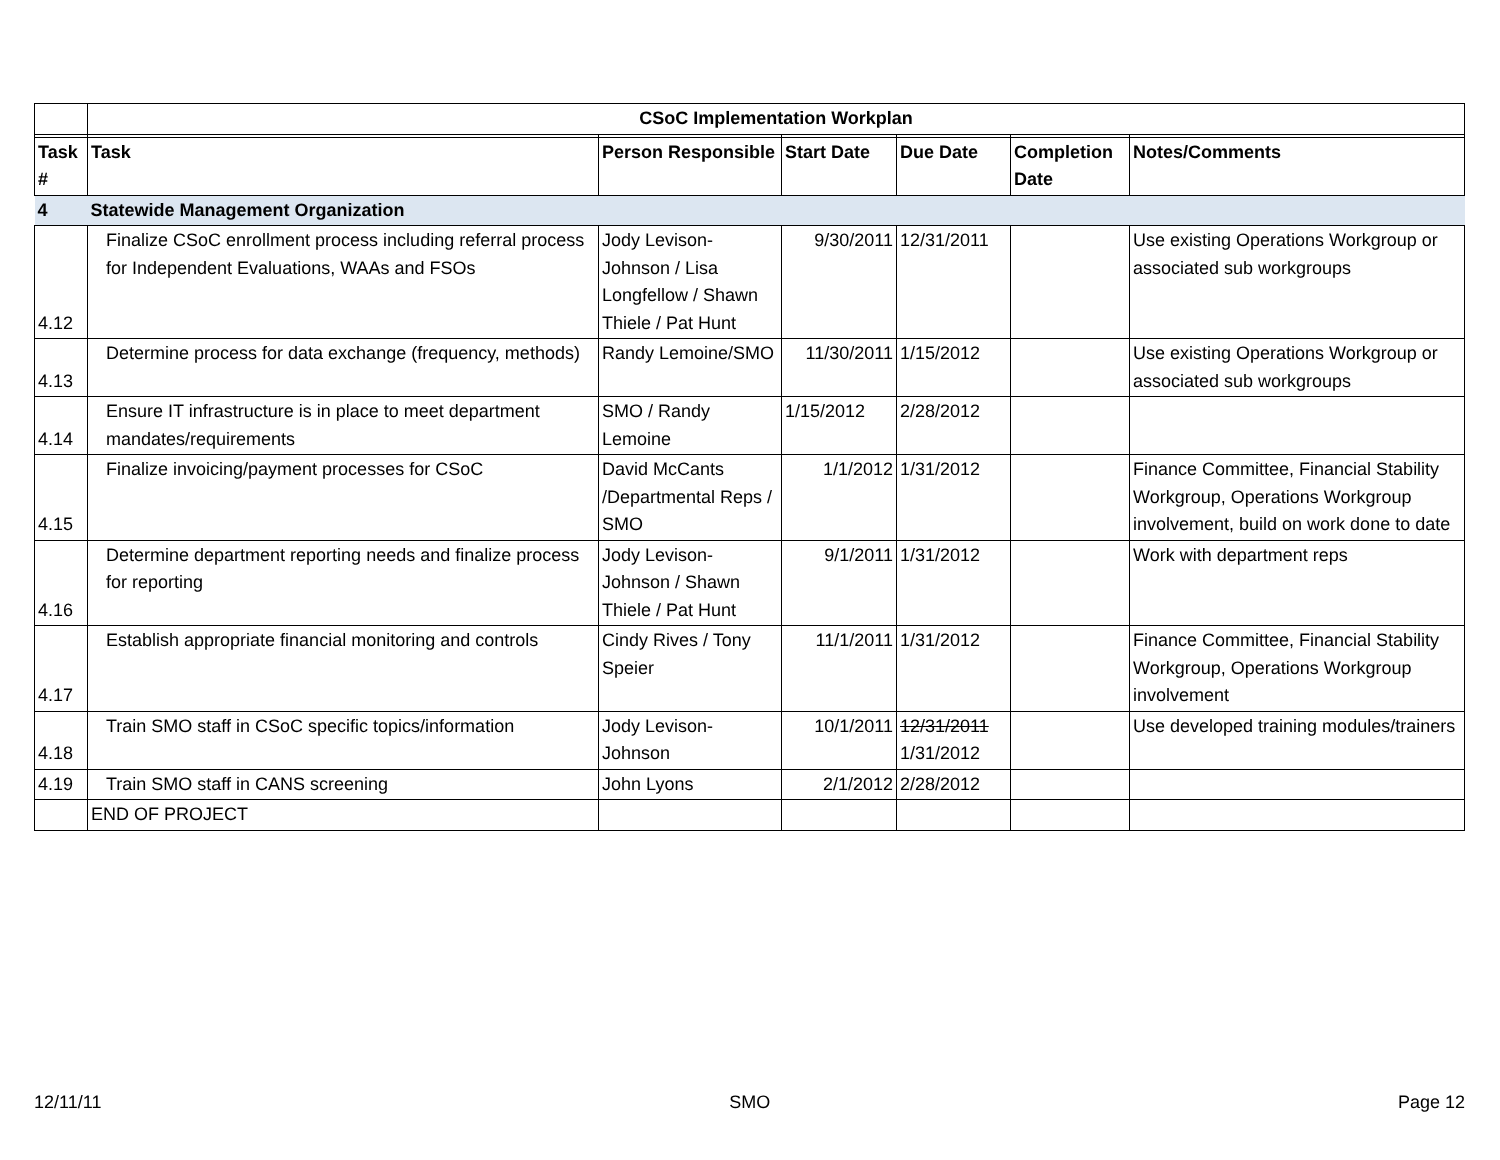| | CSoC Implementation Workplan | | | | | |
| Task # | Task | Person Responsible | Start Date | Due Date | Completion Date | Notes/Comments |
| 4 | Statewide Management Organization | | | | | |
| 4.12 | Finalize CSoC enrollment process including referral process for Independent Evaluations, WAAs and FSOs | Jody Levison-Johnson / Lisa Longfellow / Shawn Thiele / Pat Hunt | 9/30/2011 | 12/31/2011 | | Use existing Operations Workgroup or associated sub workgroups |
| 4.13 | Determine process for data exchange (frequency, methods) | Randy Lemoine/SMO | 11/30/2011 | 1/15/2012 | | Use existing Operations Workgroup or associated sub workgroups |
| 4.14 | Ensure IT infrastructure is in place to meet department mandates/requirements | SMO / Randy Lemoine | 1/15/2012 | 2/28/2012 | | |
| 4.15 | Finalize invoicing/payment processes for CSoC | David McCants /Departmental Reps / SMO | 1/1/2012 | 1/31/2012 | | Finance Committee, Financial Stability Workgroup, Operations Workgroup involvement, build on work done to date |
| 4.16 | Determine department reporting needs and finalize process for reporting | Jody Levison-Johnson / Shawn Thiele / Pat Hunt | 9/1/2011 | 1/31/2012 | | Work with department reps |
| 4.17 | Establish appropriate financial monitoring and controls | Cindy Rives / Tony Speier | 11/1/2011 | 1/31/2012 | | Finance Committee, Financial Stability Workgroup, Operations Workgroup involvement |
| 4.18 | Train SMO staff in CSoC specific topics/information | Jody Levison-Johnson | 10/1/2011 | 12/31/2011 1/31/2012 | | Use developed training modules/trainers |
| 4.19 | Train SMO staff in CANS screening | John Lyons | 2/1/2012 | 2/28/2012 | | |
| | END OF PROJECT | | | | | |
12/11/11 SMO Page 12